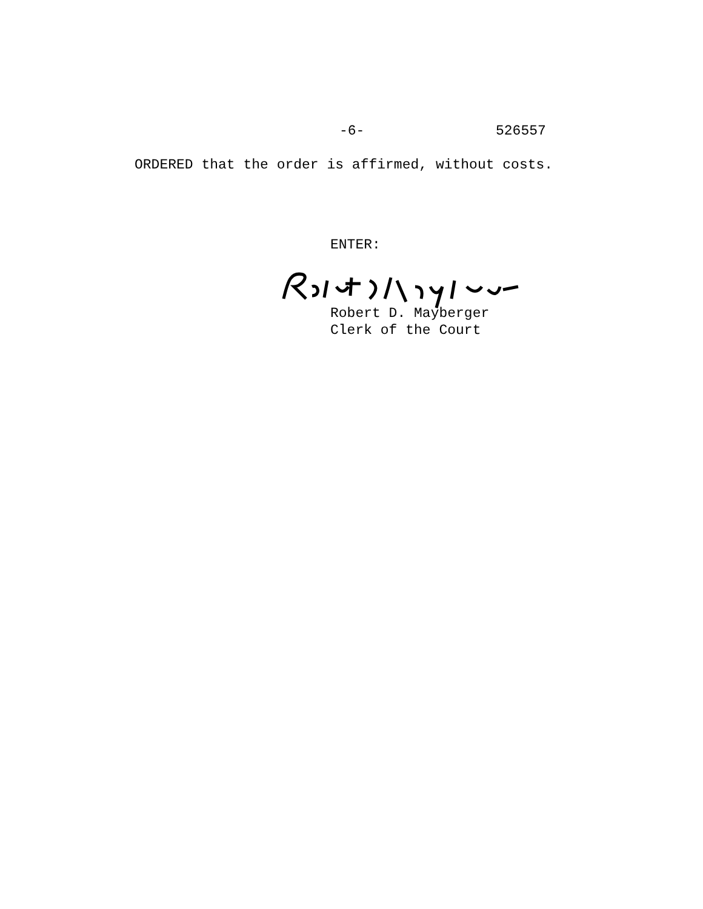-6- 526557
ORDERED that the order is affirmed, without costs.
ENTER:
Robert D. Mayberger
Clerk of the Court